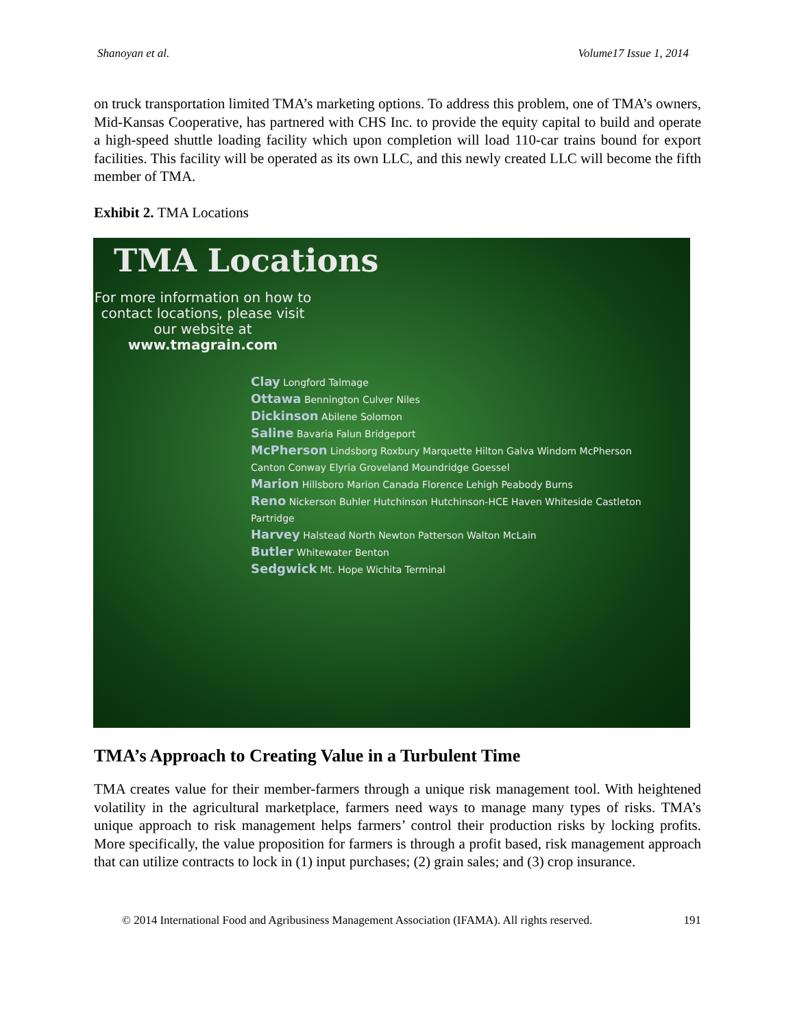Shanoyan et al. Volume17 Issue 1, 2014
on truck transportation limited TMA’s marketing options. To address this problem, one of TMA’s owners, Mid-Kansas Cooperative, has partnered with CHS Inc. to provide the equity capital to build and operate a high-speed shuttle loading facility which upon completion will load 110-car trains bound for export facilities. This facility will be operated as its own LLC, and this newly created LLC will become the fifth member of TMA.
Exhibit 2. TMA Locations
TMA Locations
For more information on how to contact locations, please visit our website at www.tmagrain.com
Clay Longford Talmage
Ottawa Bennington Culver Niles
Dickinson Abilene Solomon
Saline Bavaria Falun Bridgeport
McPherson Lindsborg Roxbury Marquette Hilton Galva Windom McPherson Canton Conway Elyria Groveland Moundridge Goessel
Marion Hillsboro Marion Canada Florence Lehigh Peabody Burns
Reno Nickerson Buhler Hutchinson Hutchinson-HCE Haven Whiteside Castleton Partridge
Harvey Halstead North Newton Patterson Walton McLain
Butler Whitewater Benton
Sedgwick Mt. Hope Wichita Terminal
TMA’s Approach to Creating Value in a Turbulent Time
TMA creates value for their member-farmers through a unique risk management tool. With heightened volatility in the agricultural marketplace, farmers need ways to manage many types of risks. TMA’s unique approach to risk management helps farmers’ control their production risks by locking profits. More specifically, the value proposition for farmers is through a profit based, risk management approach that can utilize contracts to lock in (1) input purchases; (2) grain sales; and (3) crop insurance.
© 2014 International Food and Agribusiness Management Association (IFAMA). All rights reserved. 191